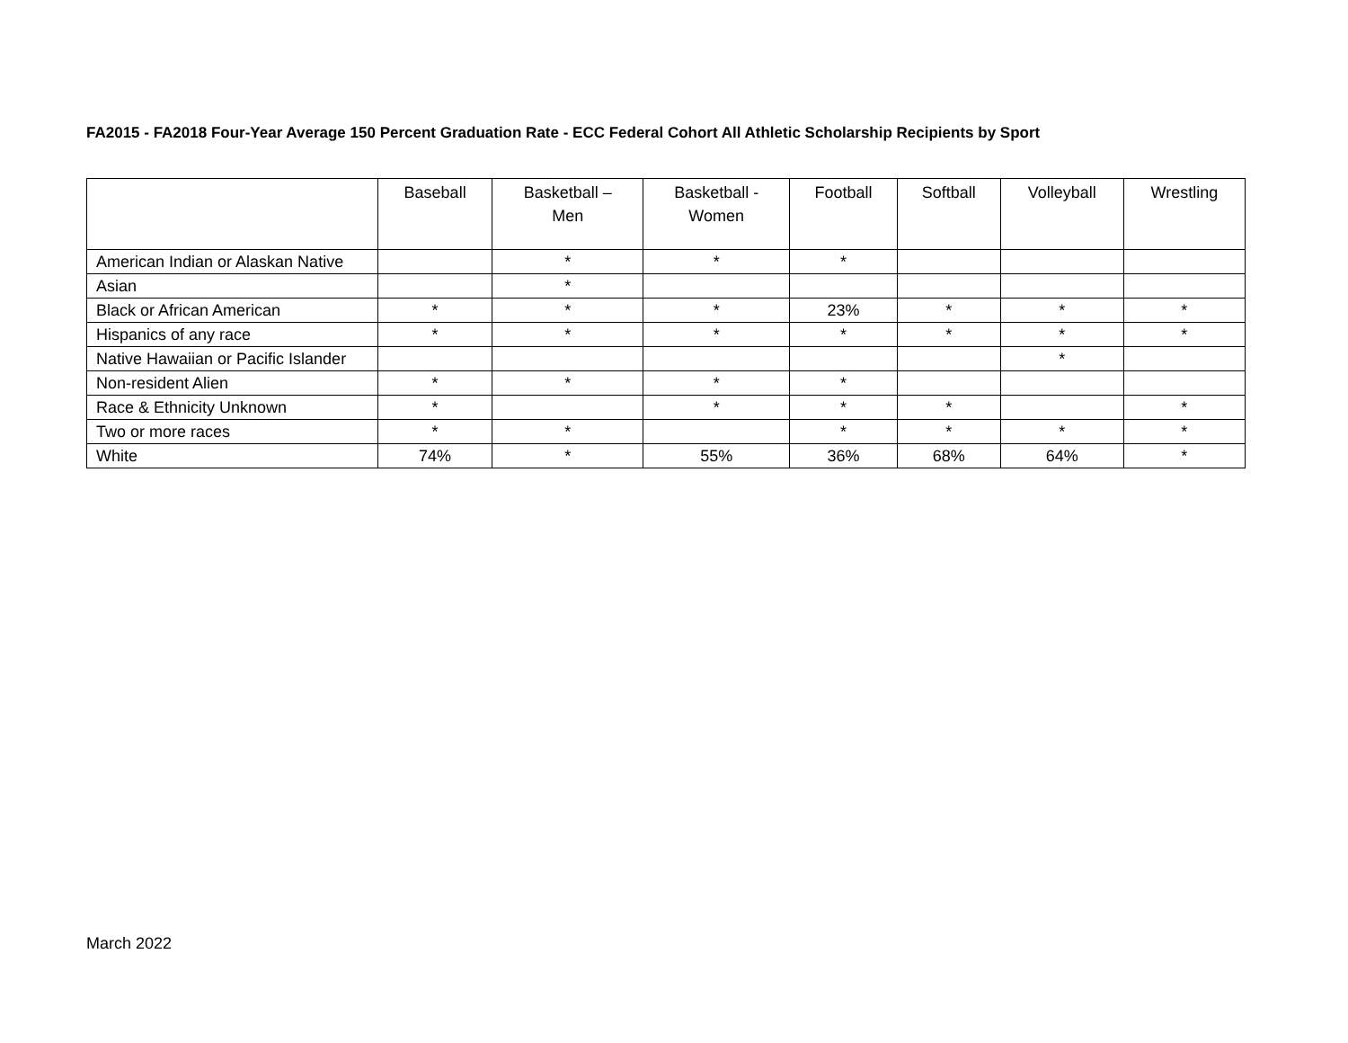FA2015 - FA2018 Four-Year Average 150 Percent Graduation Rate - ECC Federal Cohort All Athletic Scholarship Recipients by Sport
| | Baseball | Basketball – Men | Basketball - Women | Football | Softball | Volleyball | Wrestling |
| --- | --- | --- | --- | --- | --- | --- | --- |
| American Indian or Alaskan Native | | * | * | * | | | |
| Asian | | * | | | | | |
| Black or African American | * | * | * | 23% | * | * | * |
| Hispanics of any race | * | * | * | * | * | * | * |
| Native Hawaiian or Pacific Islander | | | | | | * | |
| Non-resident Alien | * | * | * | * | | | |
| Race & Ethnicity Unknown | * | | * | * | * | | * |
| Two or more races | * | * | | * | * | * | * |
| White | 74% | * | 55% | 36% | 68% | 64% | * |
March 2022